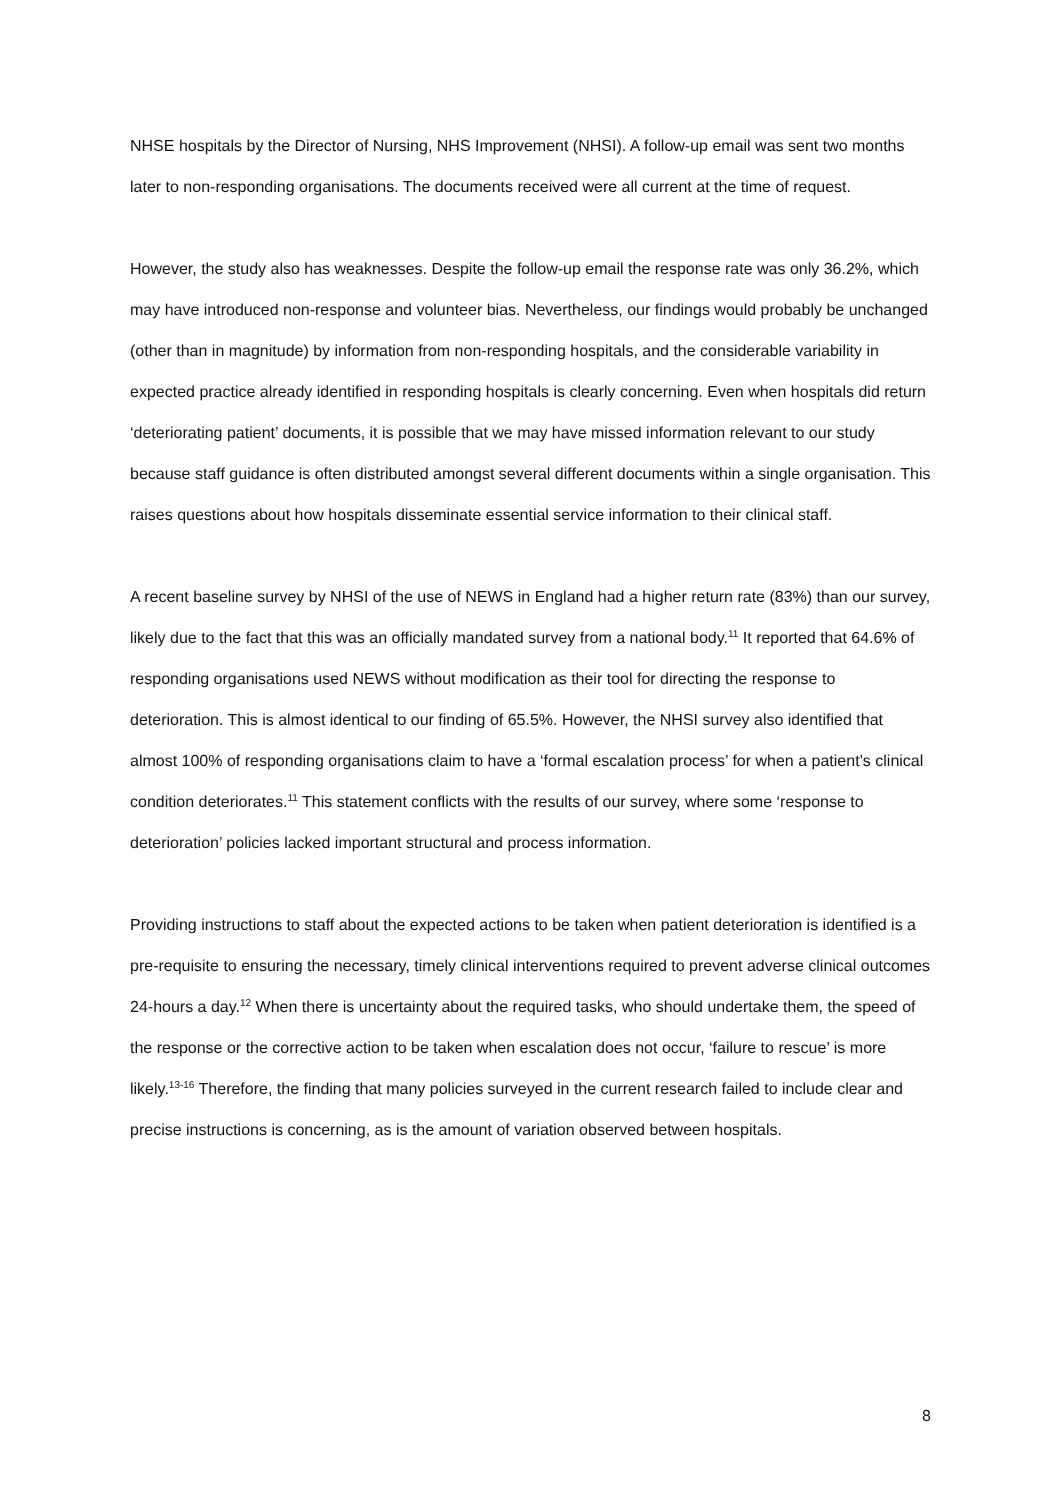NHSE hospitals by the Director of Nursing, NHS Improvement (NHSI). A follow-up email was sent two months later to non-responding organisations. The documents received were all current at the time of request.
However, the study also has weaknesses. Despite the follow-up email the response rate was only 36.2%, which may have introduced non-response and volunteer bias. Nevertheless, our findings would probably be unchanged (other than in magnitude) by information from non-responding hospitals, and the considerable variability in expected practice already identified in responding hospitals is clearly concerning. Even when hospitals did return ‘deteriorating patient’ documents, it is possible that we may have missed information relevant to our study because staff guidance is often distributed amongst several different documents within a single organisation. This raises questions about how hospitals disseminate essential service information to their clinical staff.
A recent baseline survey by NHSI of the use of NEWS in England had a higher return rate (83%) than our survey, likely due to the fact that this was an officially mandated survey from a national body.<sup>11</sup> It reported that 64.6% of responding organisations used NEWS without modification as their tool for directing the response to deterioration. This is almost identical to our finding of 65.5%. However, the NHSI survey also identified that almost 100% of responding organisations claim to have a ‘formal escalation process’ for when a patient’s clinical condition deteriorates.<sup>11</sup> This statement conflicts with the results of our survey, where some ‘response to deterioration’ policies lacked important structural and process information.
Providing instructions to staff about the expected actions to be taken when patient deterioration is identified is a pre-requisite to ensuring the necessary, timely clinical interventions required to prevent adverse clinical outcomes 24-hours a day.<sup>12</sup> When there is uncertainty about the required tasks, who should undertake them, the speed of the response or the corrective action to be taken when escalation does not occur, ‘failure to rescue’ is more likely.<sup>13-16</sup> Therefore, the finding that many policies surveyed in the current research failed to include clear and precise instructions is concerning, as is the amount of variation observed between hospitals.
8